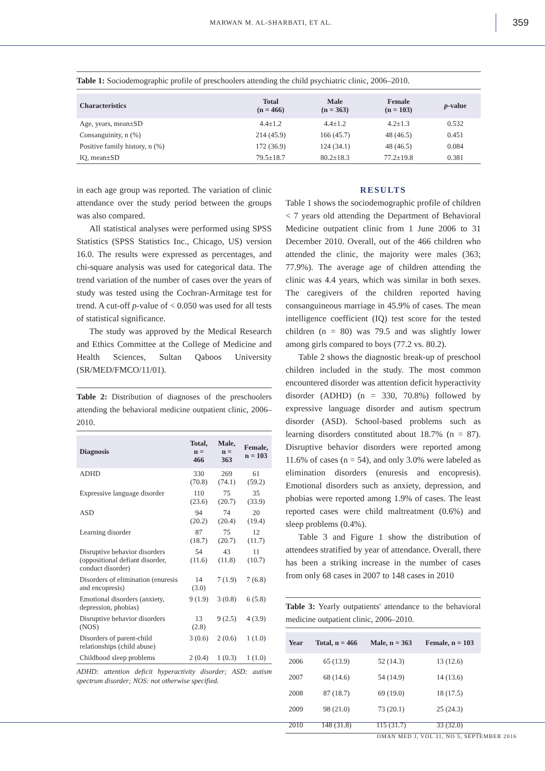MARWAN M. AL-SHARBATI, ET AL.
359
Table 1: Sociodemographic profile of preschoolers attending the child psychiatric clinic, 2006–2010.
| Characteristics | Total (n = 466) | Male (n = 363) | Female (n = 103) | p -value |
| --- | --- | --- | --- | --- |
| Age, years, mean±SD | 4.4±1.2 | 4.4±1.2 | 4.2±1.3 | 0.532 |
| Consanguinity, n (%) | 214 (45.9) | 166 (45.7) | 48 (46.5) | 0.451 |
| Positive family history, n (%) | 172 (36.9) | 124 (34.1) | 48 (46.5) | 0.084 |
| IQ, mean±SD | 79.5±18.7 | 80.2±18.3 | 77.2±19.8 | 0.381 |
in each age group was reported. The variation of clinic attendance over the study period between the groups was also compared.
All statistical analyses were performed using SPSS Statistics (SPSS Statistics Inc., Chicago, US) version 16.0. The results were expressed as percentages, and chi-square analysis was used for categorical data. The trend variation of the number of cases over the years of study was tested using the Cochran-Armitage test for trend. A cut-off p-value of < 0.050 was used for all tests of statistical significance.
The study was approved by the Medical Research and Ethics Committee at the College of Medicine and Health Sciences, Sultan Qaboos University (SR/MED/FMCO/11/01).
Table 2: Distribution of diagnoses of the preschoolers attending the behavioral medicine outpatient clinic, 2006–2010.
| Diagnosis | Total, n = 466 | Male, n = 363 | Female, n = 103 |
| --- | --- | --- | --- |
| ADHD | 330 (70.8) | 269 (74.1) | 61 (59.2) |
| Expressive language disorder | 110 (23.6) | 75 (20.7) | 35 (33.9) |
| ASD | 94 (20.2) | 74 (20.4) | 20 (19.4) |
| Learning disorder | 87 (18.7) | 75 (20.7) | 12 (11.7) |
| Disruptive behavior disorders (oppositional defiant disorder, conduct disorder) | 54 (11.6) | 43 (11.8) | 11 (10.7) |
| Disorders of elimination (enuresis and encopresis) | 14 (3.0) | 7 (1.9) | 7 (6.8) |
| Emotional disorders (anxiety, depression, phobias) | 9 (1.9) | 3 (0.8) | 6 (5.8) |
| Disruptive behavior disorders (NOS) | 13 (2.8) | 9 (2.5) | 4 (3.9) |
| Disorders of parent-child relationships (child abuse) | 3 (0.6) | 2 (0.6) | 1 (1.0) |
| Childhood sleep problems | 2 (0.4) | 1 (0.3) | 1 (1.0) |
ADHD: attention deficit hyperactivity disorder; ASD: autism spectrum disorder; NOS: not otherwise specified.
RESULTS
Table 1 shows the sociodemographic profile of children < 7 years old attending the Department of Behavioral Medicine outpatient clinic from 1 June 2006 to 31 December 2010. Overall, out of the 466 children who attended the clinic, the majority were males (363; 77.9%). The average age of children attending the clinic was 4.4 years, which was similar in both sexes. The caregivers of the children reported having consanguineous marriage in 45.9% of cases. The mean intelligence coefficient (IQ) test score for the tested children (n = 80) was 79.5 and was slightly lower among girls compared to boys (77.2 vs. 80.2).
Table 2 shows the diagnostic break-up of preschool children included in the study. The most common encountered disorder was attention deficit hyperactivity disorder (ADHD) (n = 330, 70.8%) followed by expressive language disorder and autism spectrum disorder (ASD). School-based problems such as learning disorders constituted about 18.7% (n = 87). Disruptive behavior disorders were reported among 11.6% of cases (n = 54), and only 3.0% were labeled as elimination disorders (enuresis and encopresis). Emotional disorders such as anxiety, depression, and phobias were reported among 1.9% of cases. The least reported cases were child maltreatment (0.6%) and sleep problems (0.4%).
Table 3 and Figure 1 show the distribution of attendees stratified by year of attendance. Overall, there has been a striking increase in the number of cases from only 68 cases in 2007 to 148 cases in 2010
Table 3: Yearly outpatients' attendance to the behavioral medicine outpatient clinic, 2006–2010.
| Year | Total, n = 466 | Male, n = 363 | Female, n = 103 |
| --- | --- | --- | --- |
| 2006 | 65 (13.9) | 52 (14.3) | 13 (12.6) |
| 2007 | 68 (14.6) | 54 (14.9) | 14 (13.6) |
| 2008 | 87 (18.7) | 69 (19.0) | 18 (17.5) |
| 2009 | 98 (21.0) | 73 (20.1) | 25 (24.3) |
| 2010 | 148 (31.8) | 115 (31.7) | 33 (32.0) |
OMAN MED J, VOL 31, NO 5, SEPTEMBER 2016